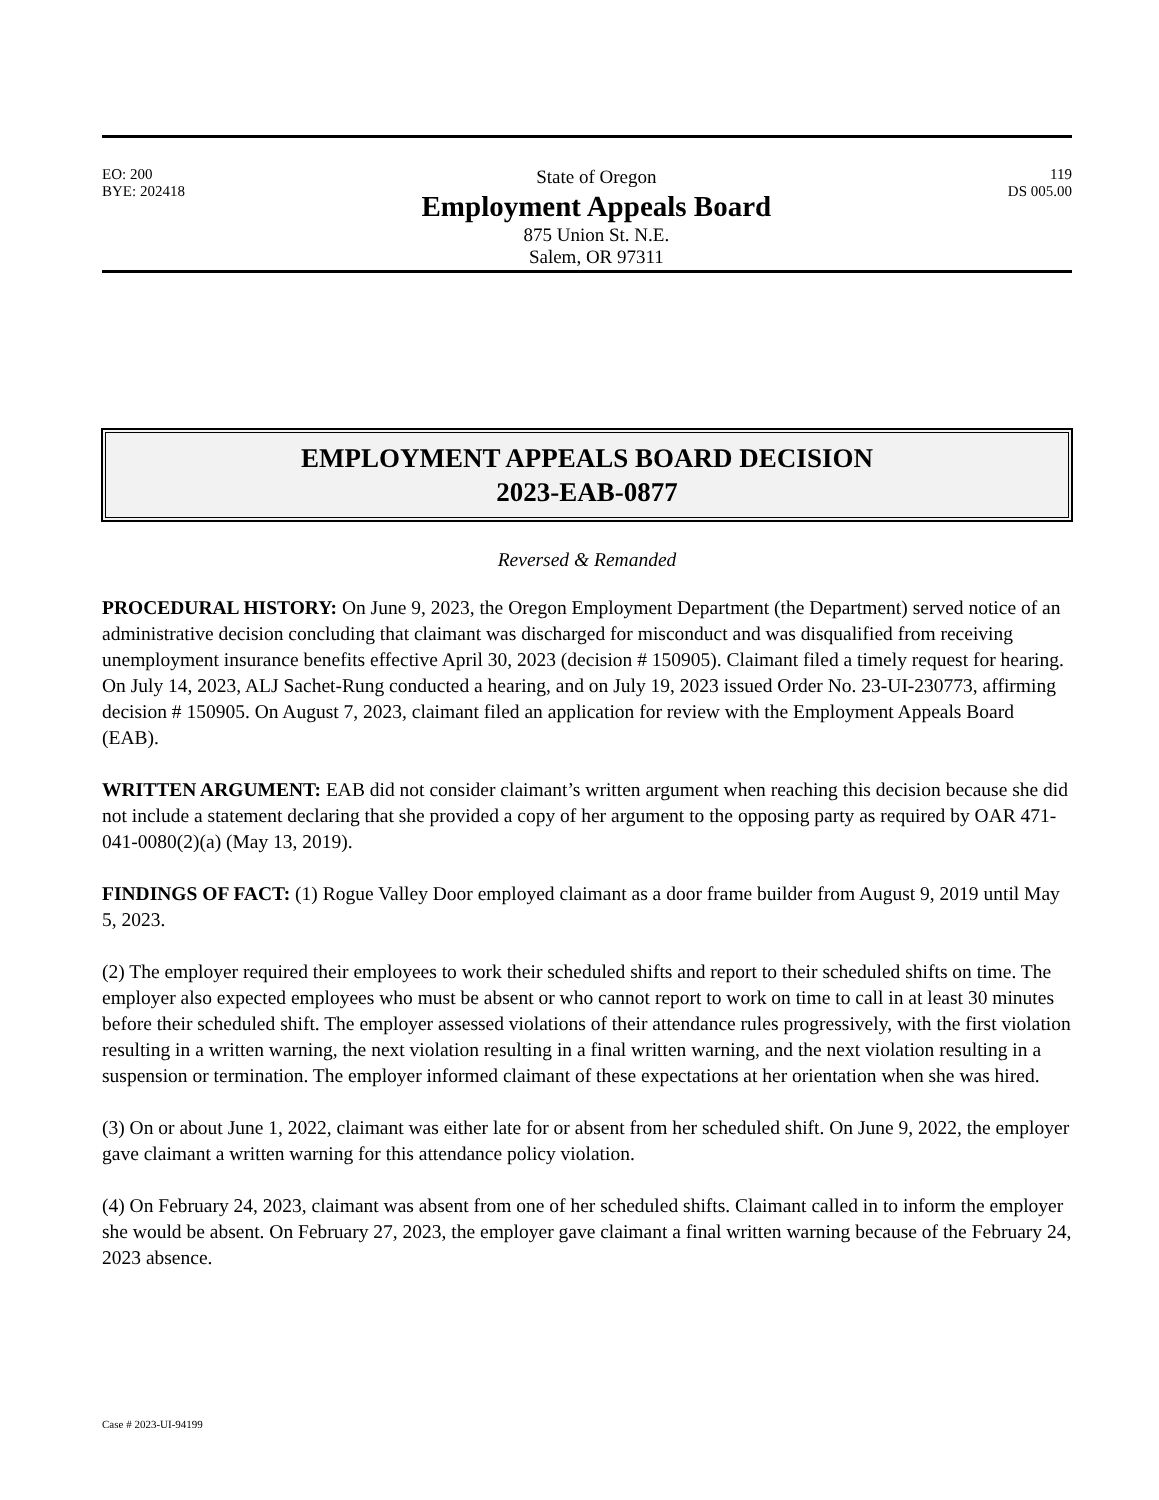EO: 200
BYE: 202418
State of Oregon
Employment Appeals Board
875 Union St. N.E.
Salem, OR 97311
119
DS 005.00
EMPLOYMENT APPEALS BOARD DECISION
2023-EAB-0877
Reversed & Remanded
PROCEDURAL HISTORY: On June 9, 2023, the Oregon Employment Department (the Department) served notice of an administrative decision concluding that claimant was discharged for misconduct and was disqualified from receiving unemployment insurance benefits effective April 30, 2023 (decision # 150905). Claimant filed a timely request for hearing. On July 14, 2023, ALJ Sachet-Rung conducted a hearing, and on July 19, 2023 issued Order No. 23-UI-230773, affirming decision # 150905. On August 7, 2023, claimant filed an application for review with the Employment Appeals Board (EAB).
WRITTEN ARGUMENT: EAB did not consider claimant’s written argument when reaching this decision because she did not include a statement declaring that she provided a copy of her argument to the opposing party as required by OAR 471-041-0080(2)(a) (May 13, 2019).
FINDINGS OF FACT: (1) Rogue Valley Door employed claimant as a door frame builder from August 9, 2019 until May 5, 2023.
(2) The employer required their employees to work their scheduled shifts and report to their scheduled shifts on time. The employer also expected employees who must be absent or who cannot report to work on time to call in at least 30 minutes before their scheduled shift. The employer assessed violations of their attendance rules progressively, with the first violation resulting in a written warning, the next violation resulting in a final written warning, and the next violation resulting in a suspension or termination. The employer informed claimant of these expectations at her orientation when she was hired.
(3) On or about June 1, 2022, claimant was either late for or absent from her scheduled shift. On June 9, 2022, the employer gave claimant a written warning for this attendance policy violation.
(4) On February 24, 2023, claimant was absent from one of her scheduled shifts. Claimant called in to inform the employer she would be absent. On February 27, 2023, the employer gave claimant a final written warning because of the February 24, 2023 absence.
Case # 2023-UI-94199